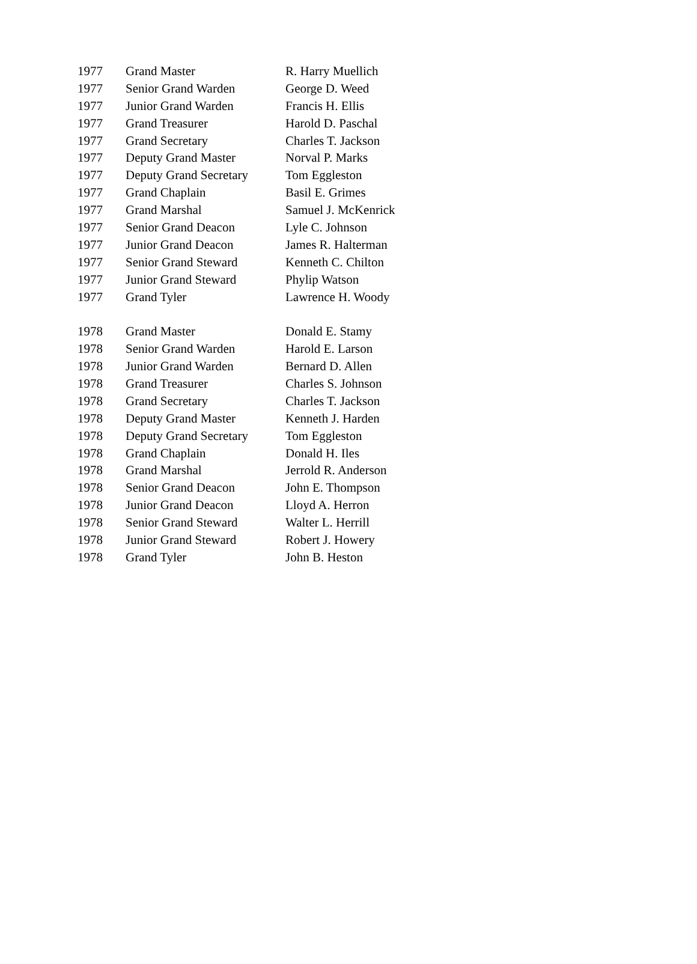| 1977 | Grand Master | R. Harry Muellich |
| 1977 | Senior Grand Warden | George D. Weed |
| 1977 | Junior Grand Warden | Francis H. Ellis |
| 1977 | Grand Treasurer | Harold D. Paschal |
| 1977 | Grand Secretary | Charles T. Jackson |
| 1977 | Deputy Grand Master | Norval P. Marks |
| 1977 | Deputy Grand Secretary | Tom Eggleston |
| 1977 | Grand Chaplain | Basil E. Grimes |
| 1977 | Grand Marshal | Samuel J. McKenrick |
| 1977 | Senior Grand Deacon | Lyle C. Johnson |
| 1977 | Junior Grand Deacon | James R. Halterman |
| 1977 | Senior Grand Steward | Kenneth C. Chilton |
| 1977 | Junior Grand Steward | Phylip Watson |
| 1977 | Grand Tyler | Lawrence H. Woody |
| 1978 | Grand Master | Donald E. Stamy |
| 1978 | Senior Grand Warden | Harold E. Larson |
| 1978 | Junior Grand Warden | Bernard D. Allen |
| 1978 | Grand Treasurer | Charles S. Johnson |
| 1978 | Grand Secretary | Charles T. Jackson |
| 1978 | Deputy Grand Master | Kenneth J. Harden |
| 1978 | Deputy Grand Secretary | Tom Eggleston |
| 1978 | Grand Chaplain | Donald H. Iles |
| 1978 | Grand Marshal | Jerrold R. Anderson |
| 1978 | Senior Grand Deacon | John E. Thompson |
| 1978 | Junior Grand Deacon | Lloyd A. Herron |
| 1978 | Senior Grand Steward | Walter L. Herrill |
| 1978 | Junior Grand Steward | Robert J. Howery |
| 1978 | Grand Tyler | John B. Heston |